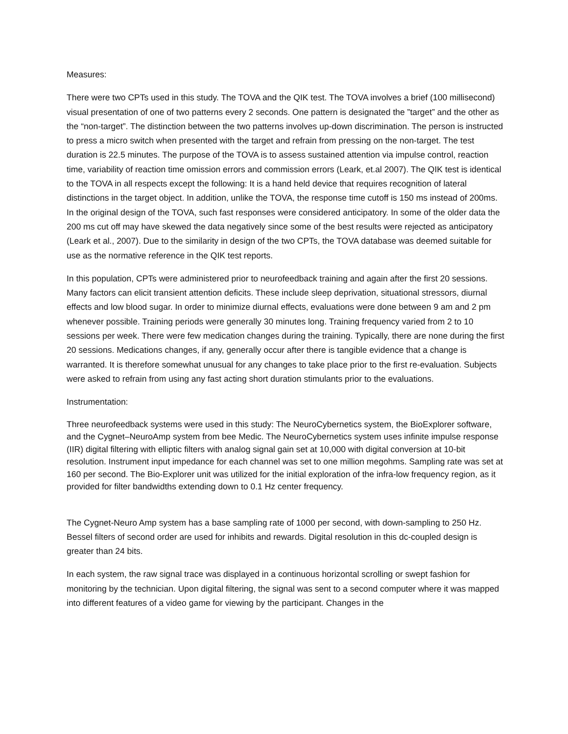Measures:
There were two CPTs used in this study. The TOVA and the QIK test. The TOVA involves a brief (100 millisecond) visual presentation of one of two patterns every 2 seconds. One pattern is designated the ”target” and the other as the “non-target”. The distinction between the two patterns involves up-down discrimination. The person is instructed to press a micro switch when presented with the target and refrain from pressing on the non-target. The test duration is 22.5 minutes. The purpose of the TOVA is to assess sustained attention via impulse control, reaction time, variability of reaction time omission errors and commission errors (Leark, et.al 2007). The QIK test is identical to the TOVA in all respects except the following: It is a hand held device that requires recognition of lateral distinctions in the target object. In addition, unlike the TOVA, the response time cutoff is 150 ms instead of 200ms. In the original design of the TOVA, such fast responses were considered anticipatory. In some of the older data the 200 ms cut off may have skewed the data negatively since some of the best results were rejected as anticipatory (Leark et al., 2007). Due to the similarity in design of the two CPTs, the TOVA database was deemed suitable for use as the normative reference in the QIK test reports.
In this population, CPTs were administered prior to neurofeedback training and again after the first 20 sessions. Many factors can elicit transient attention deficits. These include sleep deprivation, situational stressors, diurnal effects and low blood sugar. In order to minimize diurnal effects, evaluations were done between 9 am and 2 pm whenever possible. Training periods were generally 30 minutes long. Training frequency varied from 2 to 10 sessions per week. There were few medication changes during the training. Typically, there are none during the first 20 sessions. Medications changes, if any, generally occur after there is tangible evidence that a change is warranted. It is therefore somewhat unusual for any changes to take place prior to the first re-evaluation. Subjects were asked to refrain from using any fast acting short duration stimulants prior to the evaluations.
Instrumentation:
Three neurofeedback systems were used in this study: The NeuroCybernetics system, the BioExplorer software, and the Cygnet–NeuroAmp system from bee Medic. The NeuroCybernetics system uses infinite impulse response (IIR) digital filtering with elliptic filters with analog signal gain set at 10,000 with digital conversion at 10-bit resolution. Instrument input impedance for each channel was set to one million megohms. Sampling rate was set at 160 per second. The Bio-Explorer unit was utilized for the initial exploration of the infra-low frequency region, as it provided for filter bandwidths extending down to 0.1 Hz center frequency.
The Cygnet-Neuro Amp system has a base sampling rate of 1000 per second, with down-sampling to 250 Hz. Bessel filters of second order are used for inhibits and rewards. Digital resolution in this dc-coupled design is greater than 24 bits.
In each system, the raw signal trace was displayed in a continuous horizontal scrolling or swept fashion for monitoring by the technician. Upon digital filtering, the signal was sent to a second computer where it was mapped into different features of a video game for viewing by the participant. Changes in the